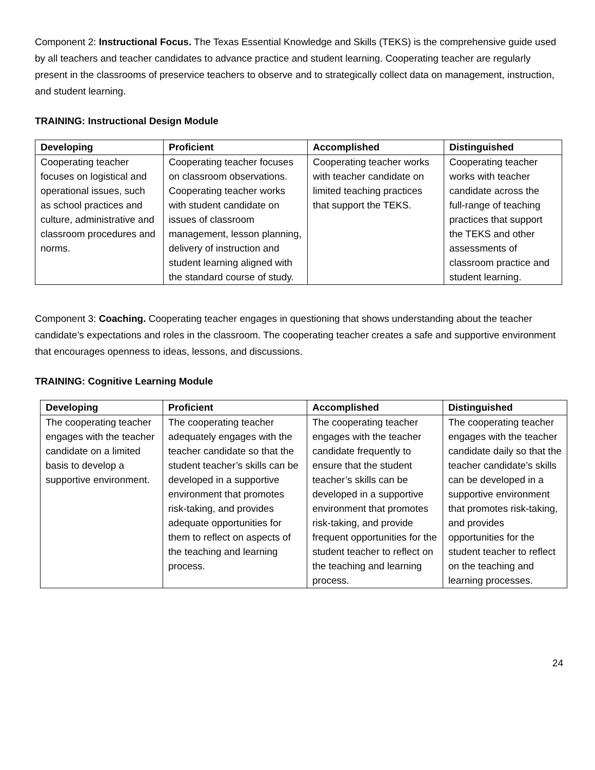Component 2: Instructional Focus. The Texas Essential Knowledge and Skills (TEKS) is the comprehensive guide used by all teachers and teacher candidates to advance practice and student learning. Cooperating teacher are regularly present in the classrooms of preservice teachers to observe and to strategically collect data on management, instruction, and student learning.
TRAINING: Instructional Design Module
| Developing | Proficient | Accomplished | Distinguished |
| --- | --- | --- | --- |
| Cooperating teacher focuses on logistical and operational issues, such as school practices and culture, administrative and classroom procedures and norms. | Cooperating teacher focuses on classroom observations. Cooperating teacher works with student candidate on issues of classroom management, lesson planning, delivery of instruction and student learning aligned with the standard course of study. | Cooperating teacher works with teacher candidate on limited teaching practices that support the TEKS. | Cooperating teacher works with teacher candidate across the full-range of teaching practices that support the TEKS and other assessments of classroom practice and student learning. |
Component 3: Coaching. Cooperating teacher engages in questioning that shows understanding about the teacher candidate’s expectations and roles in the classroom. The cooperating teacher creates a safe and supportive environment that encourages openness to ideas, lessons, and discussions.
TRAINING: Cognitive Learning Module
| Developing | Proficient | Accomplished | Distinguished |
| --- | --- | --- | --- |
| The cooperating teacher engages with the teacher candidate on a limited basis to develop a supportive environment. | The cooperating teacher adequately engages with the teacher candidate so that the student teacher’s skills can be developed in a supportive environment that promotes risk-taking, and provides adequate opportunities for them to reflect on aspects of the teaching and learning process. | The cooperating teacher engages with the teacher candidate frequently to ensure that the student teacher’s skills can be developed in a supportive environment that promotes risk-taking, and provide frequent opportunities for the student teacher to reflect on the teaching and learning process. | The cooperating teacher engages with the teacher candidate daily so that the teacher candidate’s skills can be developed in a supportive environment that promotes risk-taking, and provides opportunities for the student teacher to reflect on the teaching and learning processes. |
24